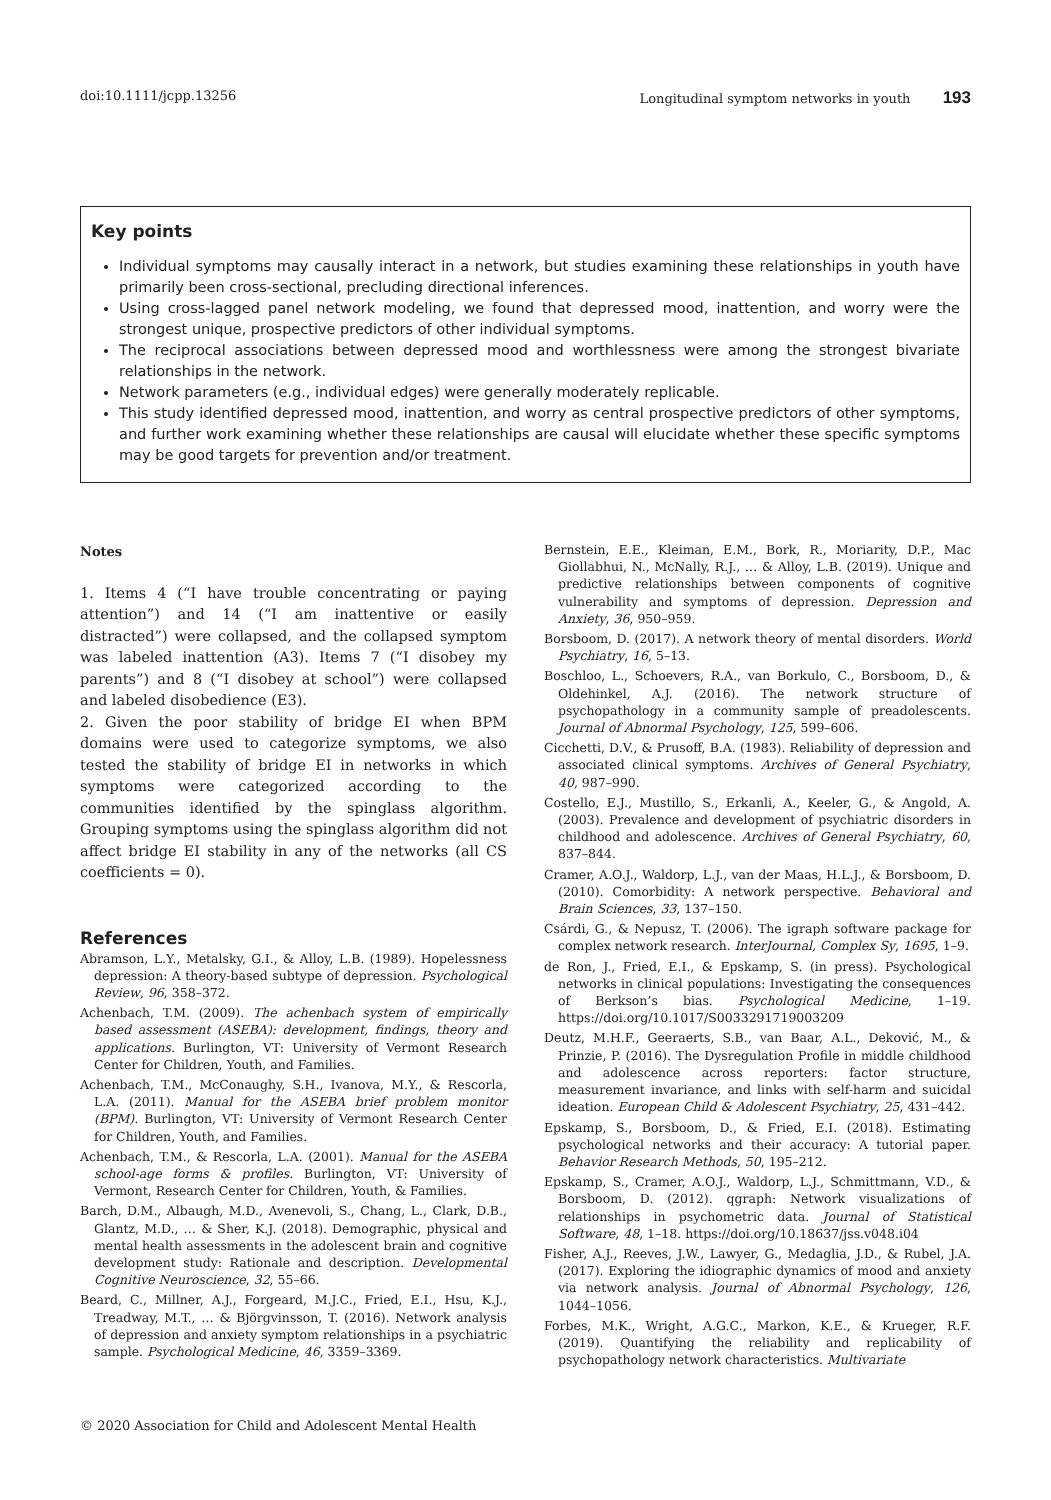doi:10.1111/jcpp.13256 Longitudinal symptom networks in youth 193
Key points
Individual symptoms may causally interact in a network, but studies examining these relationships in youth have primarily been cross-sectional, precluding directional inferences.
Using cross-lagged panel network modeling, we found that depressed mood, inattention, and worry were the strongest unique, prospective predictors of other individual symptoms.
The reciprocal associations between depressed mood and worthlessness were among the strongest bivariate relationships in the network.
Network parameters (e.g., individual edges) were generally moderately replicable.
This study identified depressed mood, inattention, and worry as central prospective predictors of other symptoms, and further work examining whether these relationships are causal will elucidate whether these specific symptoms may be good targets for prevention and/or treatment.
Notes
1. Items 4 (“I have trouble concentrating or paying attention”) and 14 (“I am inattentive or easily distracted”) were collapsed, and the collapsed symptom was labeled inattention (A3). Items 7 (“I disobey my parents”) and 8 (“I disobey at school”) were collapsed and labeled disobedience (E3).
2. Given the poor stability of bridge EI when BPM domains were used to categorize symptoms, we also tested the stability of bridge EI in networks in which symptoms were categorized according to the communities identified by the spinglass algorithm. Grouping symptoms using the spinglass algorithm did not affect bridge EI stability in any of the networks (all CS coefficients = 0).
References
Abramson, L.Y., Metalsky, G.I., & Alloy, L.B. (1989). Hopelessness depression: A theory-based subtype of depression. Psychological Review, 96, 358–372.
Achenbach, T.M. (2009). The achenbach system of empirically based assessment (ASEBA): development, findings, theory and applications. Burlington, VT: University of Vermont Research Center for Children, Youth, and Families.
Achenbach, T.M., McConaughy, S.H., Ivanova, M.Y., & Rescorla, L.A. (2011). Manual for the ASEBA brief problem monitor (BPM). Burlington, VT: University of Vermont Research Center for Children, Youth, and Families.
Achenbach, T.M., & Rescorla, L.A. (2001). Manual for the ASEBA school-age forms & profiles. Burlington, VT: University of Vermont, Research Center for Children, Youth, & Families.
Barch, D.M., Albaugh, M.D., Avenevoli, S., Chang, L., Clark, D.B., Glantz, M.D., … & Sher, K.J. (2018). Demographic, physical and mental health assessments in the adolescent brain and cognitive development study: Rationale and description. Developmental Cognitive Neuroscience, 32, 55–66.
Beard, C., Millner, A.J., Forgeard, M.J.C., Fried, E.I., Hsu, K.J., Treadway, M.T., … & Björgvinsson, T. (2016). Network analysis of depression and anxiety symptom relationships in a psychiatric sample. Psychological Medicine, 46, 3359–3369.
Bernstein, E.E., Kleiman, E.M., Bork, R., Moriarity, D.P., Mac Giollabhui, N., McNally, R.J., … & Alloy, L.B. (2019). Unique and predictive relationships between components of cognitive vulnerability and symptoms of depression. Depression and Anxiety, 36, 950–959.
Borsboom, D. (2017). A network theory of mental disorders. World Psychiatry, 16, 5–13.
Boschloo, L., Schoevers, R.A., van Borkulo, C., Borsboom, D., & Oldehinkel, A.J. (2016). The network structure of psychopathology in a community sample of preadolescents. Journal of Abnormal Psychology, 125, 599–606.
Cicchetti, D.V., & Prusoff, B.A. (1983). Reliability of depression and associated clinical symptoms. Archives of General Psychiatry, 40, 987–990.
Costello, E.J., Mustillo, S., Erkanli, A., Keeler, G., & Angold, A. (2003). Prevalence and development of psychiatric disorders in childhood and adolescence. Archives of General Psychiatry, 60, 837–844.
Cramer, A.O.J., Waldorp, L.J., van der Maas, H.L.J., & Borsboom, D. (2010). Comorbidity: A network perspective. Behavioral and Brain Sciences, 33, 137–150.
Csárdi, G., & Nepusz, T. (2006). The igraph software package for complex network research. InterJournal, Complex Sy, 1695, 1–9.
de Ron, J., Fried, E.I., & Epskamp, S. (in press). Psychological networks in clinical populations: Investigating the consequences of Berkson’s bias. Psychological Medicine, 1–19. https://doi.org/10.1017/S0033291719003209
Deutz, M.H.F., Geeraerts, S.B., van Baar, A.L., Deković, M., & Prinzie, P. (2016). The Dysregulation Profile in middle childhood and adolescence across reporters: factor structure, measurement invariance, and links with self-harm and suicidal ideation. European Child & Adolescent Psychiatry, 25, 431–442.
Epskamp, S., Borsboom, D., & Fried, E.I. (2018). Estimating psychological networks and their accuracy: A tutorial paper. Behavior Research Methods, 50, 195–212.
Epskamp, S., Cramer, A.O.J., Waldorp, L.J., Schmittmann, V.D., & Borsboom, D. (2012). qgraph: Network visualizations of relationships in psychometric data. Journal of Statistical Software, 48, 1–18. https://doi.org/10.18637/jss.v048.i04
Fisher, A.J., Reeves, J.W., Lawyer, G., Medaglia, J.D., & Rubel, J.A. (2017). Exploring the idiographic dynamics of mood and anxiety via network analysis. Journal of Abnormal Psychology, 126, 1044–1056.
Forbes, M.K., Wright, A.G.C., Markon, K.E., & Krueger, R.F. (2019). Quantifying the reliability and replicability of psychopathology network characteristics. Multivariate
© 2020 Association for Child and Adolescent Mental Health